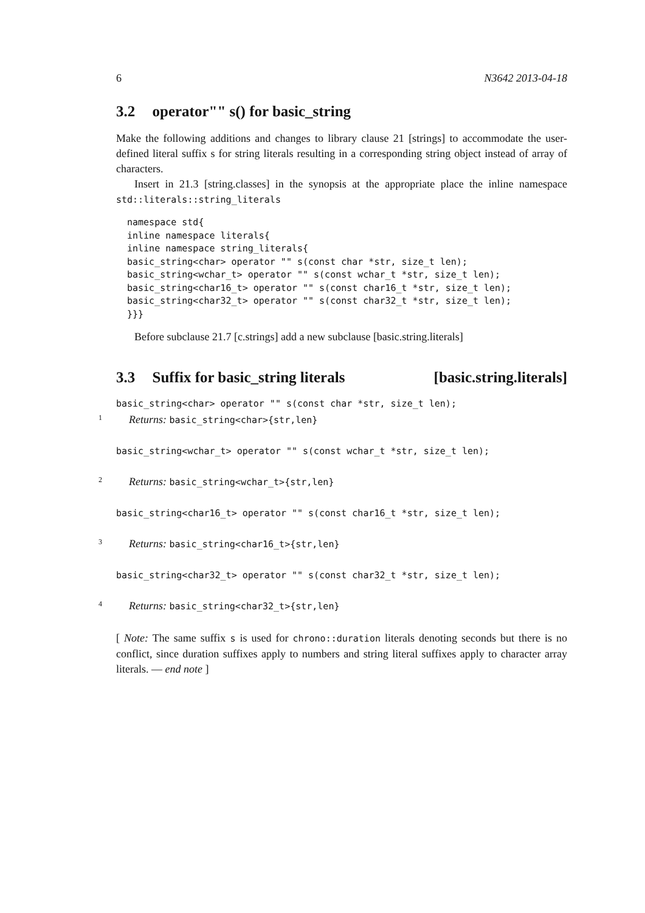6 N3642 2013-04-18
3.2 operator"" s() for basic_string
Make the following additions and changes to library clause 21 [strings] to accommodate the user-defined literal suffix s for string literals resulting in a corresponding string object instead of array of characters.
Insert in 21.3 [string.classes] in the synopsis at the appropriate place the inline namespace std::literals::string_literals
namespace std{
inline namespace literals{
inline namespace string_literals{
basic_string<char> operator "" s(const char *str, size_t len);
basic_string<wchar_t> operator "" s(const wchar_t *str, size_t len);
basic_string<char16_t> operator "" s(const char16_t *str, size_t len);
basic_string<char32_t> operator "" s(const char32_t *str, size_t len);
}}}
Before subclause 21.7 [c.strings] add a new subclause [basic.string.literals]
3.3 Suffix for basic_string literals [basic.string.literals]
basic_string<char> operator "" s(const char *str, size_t len);
1 Returns: basic_string<char>{str,len}
basic_string<wchar_t> operator "" s(const wchar_t *str, size_t len);
2 Returns: basic_string<wchar_t>{str,len}
basic_string<char16_t> operator "" s(const char16_t *str, size_t len);
3 Returns: basic_string<char16_t>{str,len}
basic_string<char32_t> operator "" s(const char32_t *str, size_t len);
4 Returns: basic_string<char32_t>{str,len}
[ Note: The same suffix s is used for chrono::duration literals denoting seconds but there is no conflict, since duration suffixes apply to numbers and string literal suffixes apply to character array literals. — end note ]